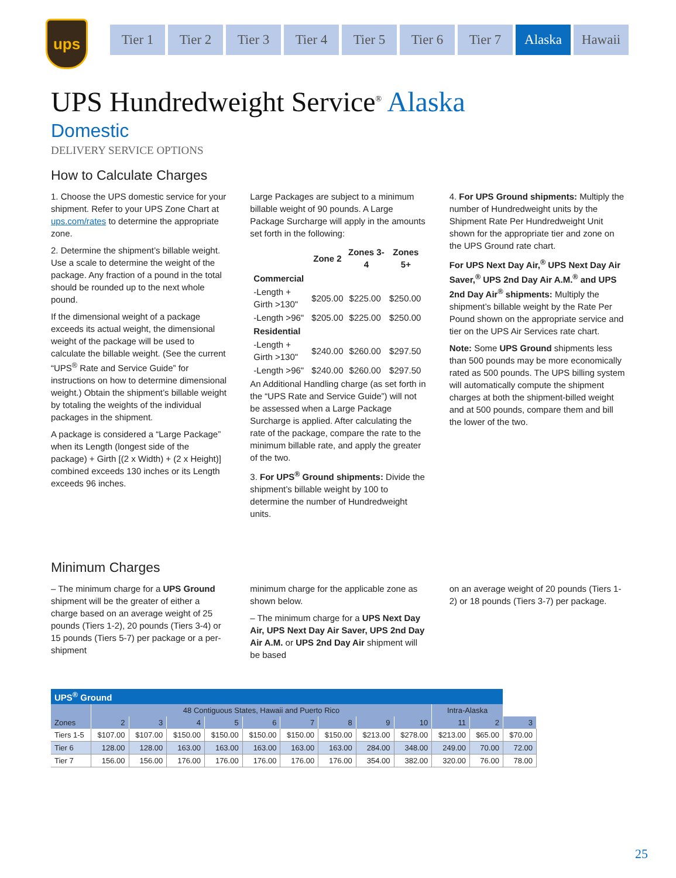ups
Tier 1 Tier 2 Tier 3 Tier 4 Tier 5 Tier 6 Tier 7 Alaska Hawaii
UPS Hundredweight Service<sup>®</sup> Alaska
Domestic
DELIVERY SERVICE OPTIONS
How to Calculate Charges
1. Choose the UPS domestic service for your shipment. Refer to your UPS Zone Chart at ups.com/rates to determine the appropriate zone.
2. Determine the shipment’s billable weight. Use a scale to determine the weight of the package. Any fraction of a pound in the total should be rounded up to the next whole pound.
If the dimensional weight of a package exceeds its actual weight, the dimensional weight of the package will be used to calculate the billable weight. (See the current “UPS<sup>®</sup> Rate and Service Guide” for instructions on how to determine dimensional weight.) Obtain the shipment’s billable weight by totaling the weights of the individual packages in the shipment.
A package is considered a “Large Package” when its Length (longest side of the package) + Girth [(2 x Width) + (2 x Height)] combined exceeds 130 inches or its Length exceeds 96 inches.
Large Packages are subject to a minimum billable weight of 90 pounds. A Large Package Surcharge will apply in the amounts set forth in the following:
| | Zone 2 | Zones 3-4 | Zones 5+ |
| --- | --- | --- | --- |
| Commercial | | | |
| -Length + Girth >130" | $205.00 | $225.00 | $250.00 |
| -Length >96" | $205.00 | $225.00 | $250.00 |
| Residential | | | |
| -Length + Girth >130" | $240.00 | $260.00 | $297.50 |
| -Length >96" | $240.00 | $260.00 | $297.50 |
An Additional Handling charge (as set forth in the “UPS Rate and Service Guide”) will not be assessed when a Large Package Surcharge is applied. After calculating the rate of the package, compare the rate to the minimum billable rate, and apply the greater of the two.
3. For UPS<sup>®</sup> Ground shipments: Divide the shipment’s billable weight by 100 to determine the number of Hundredweight units.
4. For UPS Ground shipments: Multiply the number of Hundredweight units by the Shipment Rate Per Hundredweight Unit shown for the appropriate tier and zone on the UPS Ground rate chart.
For UPS Next Day Air,<sup>®</sup> UPS Next Day Air Saver,<sup>®</sup> UPS 2nd Day Air A.M.<sup>®</sup> and UPS 2nd Day Air<sup>®</sup> shipments: Multiply the shipment’s billable weight by the Rate Per Pound shown on the appropriate service and tier on the UPS Air Services rate chart.
Note: Some UPS Ground shipments less than 500 pounds may be more economically rated as 500 pounds. The UPS billing system will automatically compute the shipment charges at both the shipment-billed weight and at 500 pounds, compare them and bill the lower of the two.
Minimum Charges
– The minimum charge for a UPS Ground shipment will be the greater of either a charge based on an average weight of 25 pounds (Tiers 1-2), 20 pounds (Tiers 3-4) or 15 pounds (Tiers 5-7) per package or a per-shipment
minimum charge for the applicable zone as shown below.
– The minimum charge for a UPS Next Day Air, UPS Next Day Air Saver, UPS 2nd Day Air A.M. or UPS 2nd Day Air shipment will be based
on an average weight of 20 pounds (Tiers 1-2) or 18 pounds (Tiers 3-7) per package.
| UPS<sup>®</sup> Ground | | | | | | | | | | | | |
| --- | --- | --- | --- | --- | --- | --- | --- | --- | --- | --- | --- | --- |
| | 48 Contiguous States, Hawaii and Puerto Rico | | | | | | | | | Intra-Alaska | | |
| Zones | 2 | 3 | 4 | 5 | 6 | 7 | 8 | 9 | 10 | 11 | 2 | 3 |
| Tiers 1-5 | $107.00 | $107.00 | $150.00 | $150.00 | $150.00 | $150.00 | $150.00 | $213.00 | $278.00 | $213.00 | $65.00 | $70.00 |
| Tier 6 | 128.00 | 128.00 | 163.00 | 163.00 | 163.00 | 163.00 | 163.00 | 284.00 | 348.00 | 249.00 | 70.00 | 72.00 |
| Tier 7 | 156.00 | 156.00 | 176.00 | 176.00 | 176.00 | 176.00 | 176.00 | 354.00 | 382.00 | 320.00 | 76.00 | 78.00 |
25